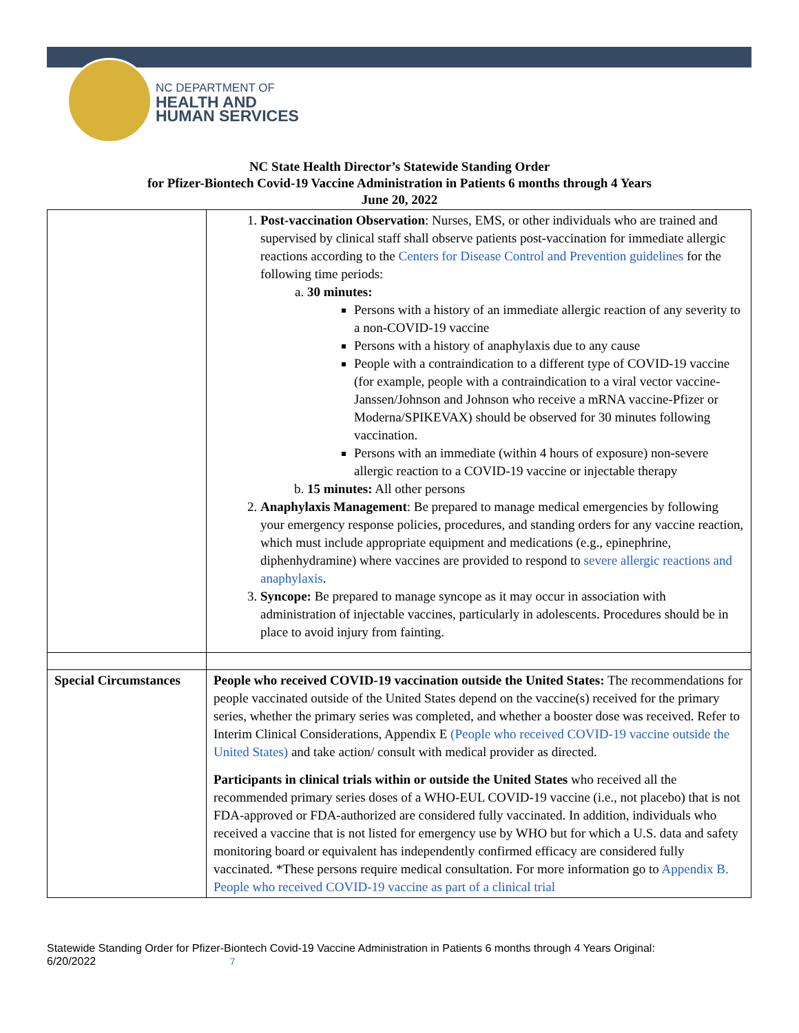NC DEPARTMENT OF
HEALTH AND
HUMAN SERVICES
NC State Health Director’s Statewide Standing Order
for Pfizer-Biontech Covid-19 Vaccine Administration in Patients 6 months through 4 Years
June 20, 2022
| | 1. Post-vaccination Observation : Nurses, EMS, or other individuals who are trained and supervised by clinical staff shall observe patients post-vaccination for immediate allergic reactions according to the Centers for Disease Control and Prevention guidelines for the following time periods: a. 30 minutes: Persons with a history of an immediate allergic reaction of any severity to a non-COVID-19 vaccine Persons with a history of anaphylaxis due to any cause People with a contraindication to a different type of COVID-19 vaccine (for example, people with a contraindication to a viral vector vaccine-Janssen/Johnson and Johnson who receive a mRNA vaccine-Pfizer or Moderna/SPIKEVAX) should be observed for 30 minutes following vaccination. Persons with an immediate (within 4 hours of exposure) non-severe allergic reaction to a COVID-19 vaccine or injectable therapy b. 15 minutes: All other persons 2. Anaphylaxis Management : Be prepared to manage medical emergencies by following your emergency response policies, procedures, and standing orders for any vaccine reaction, which must include appropriate equipment and medications (e.g., epinephrine, diphenhydramine) where vaccines are provided to respond to severe allergic reactions and anaphylaxis . 3. Syncope: Be prepared to manage syncope as it may occur in association with administration of injectable vaccines, particularly in adolescents. Procedures should be in place to avoid injury from fainting. |
| Special Circumstances | People who received COVID-19 vaccination outside the United States: The recommendations for people vaccinated outside of the United States depend on the vaccine(s) received for the primary series, whether the primary series was completed, and whether a booster dose was received. Refer to Interim Clinical Considerations, Appendix E (People who received COVID-19 vaccine outside the United States) and take action/ consult with medical provider as directed. Participants in clinical trials within or outside the United States who received all the recommended primary series doses of a WHO-EUL COVID-19 vaccine (i.e., not placebo) that is not FDA-approved or FDA-authorized are considered fully vaccinated. In addition, individuals who received a vaccine that is not listed for emergency use by WHO but for which a U.S. data and safety monitoring board or equivalent has independently confirmed efficacy are considered fully vaccinated. *These persons require medical consultation. For more information go to Appendix B. People who received COVID-19 vaccine as part of a clinical trial |
Statewide Standing Order for Pfizer-Biontech Covid-19 Vaccine Administration in Patients 6 months through 4 Years Original:
6/20/2022 7